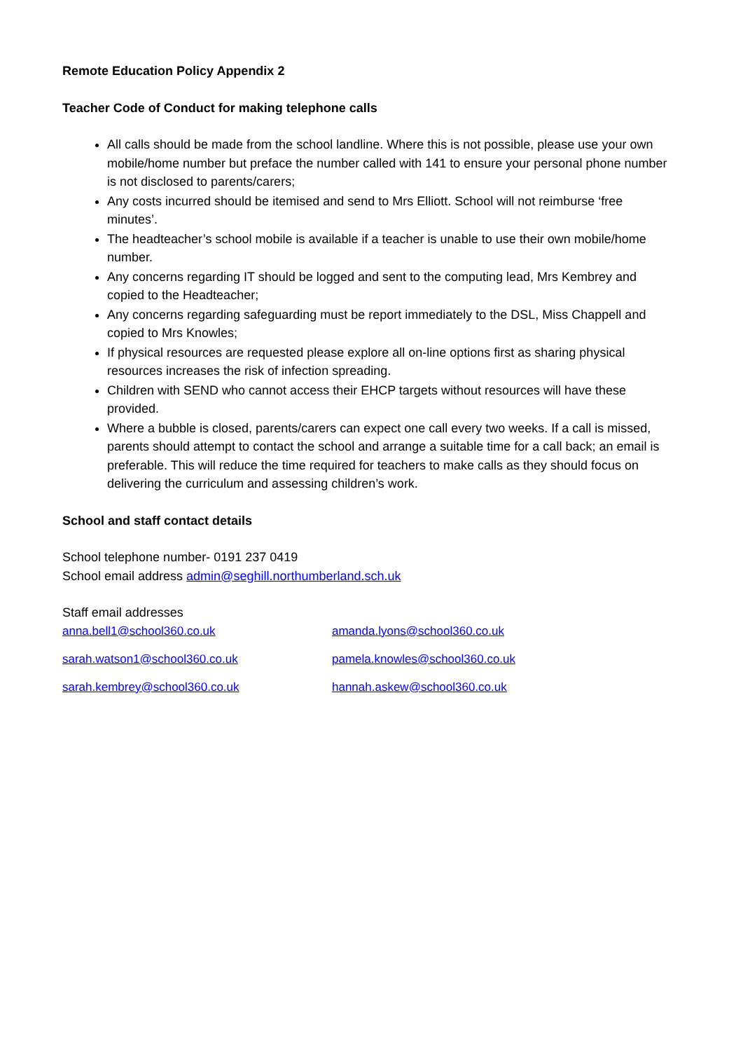Remote Education Policy Appendix 2
Teacher Code of Conduct for making telephone calls
All calls should be made from the school landline. Where this is not possible, please use your own mobile/home number but preface the number called with 141 to ensure your personal phone number is not disclosed to parents/carers;
Any costs incurred should be itemised and send to Mrs Elliott. School will not reimburse ‘free minutes’.
The headteacher’s school mobile is available if a teacher is unable to use their own mobile/home number.
Any concerns regarding IT should be logged and sent to the computing lead, Mrs Kembrey and copied to the Headteacher;
Any concerns regarding safeguarding must be report immediately to the DSL, Miss Chappell and copied to Mrs Knowles;
If physical resources are requested please explore all on-line options first as sharing physical resources increases the risk of infection spreading.
Children with SEND who cannot access their EHCP targets without resources will have these provided.
Where a bubble is closed, parents/carers can expect one call every two weeks. If a call is missed, parents should attempt to contact the school and arrange a suitable time for a call back; an email is preferable. This will reduce the time required for teachers to make calls as they should focus on delivering the curriculum and assessing children’s work.
School and staff contact details
School telephone number- 0191 237 0419
School email address admin@seghill.northumberland.sch.uk
Staff email addresses
| anna.bell1@school360.co.uk | amanda.lyons@school360.co.uk |
| sarah.watson1@school360.co.uk | pamela.knowles@school360.co.uk |
| sarah.kembrey@school360.co.uk | hannah.askew@school360.co.uk |